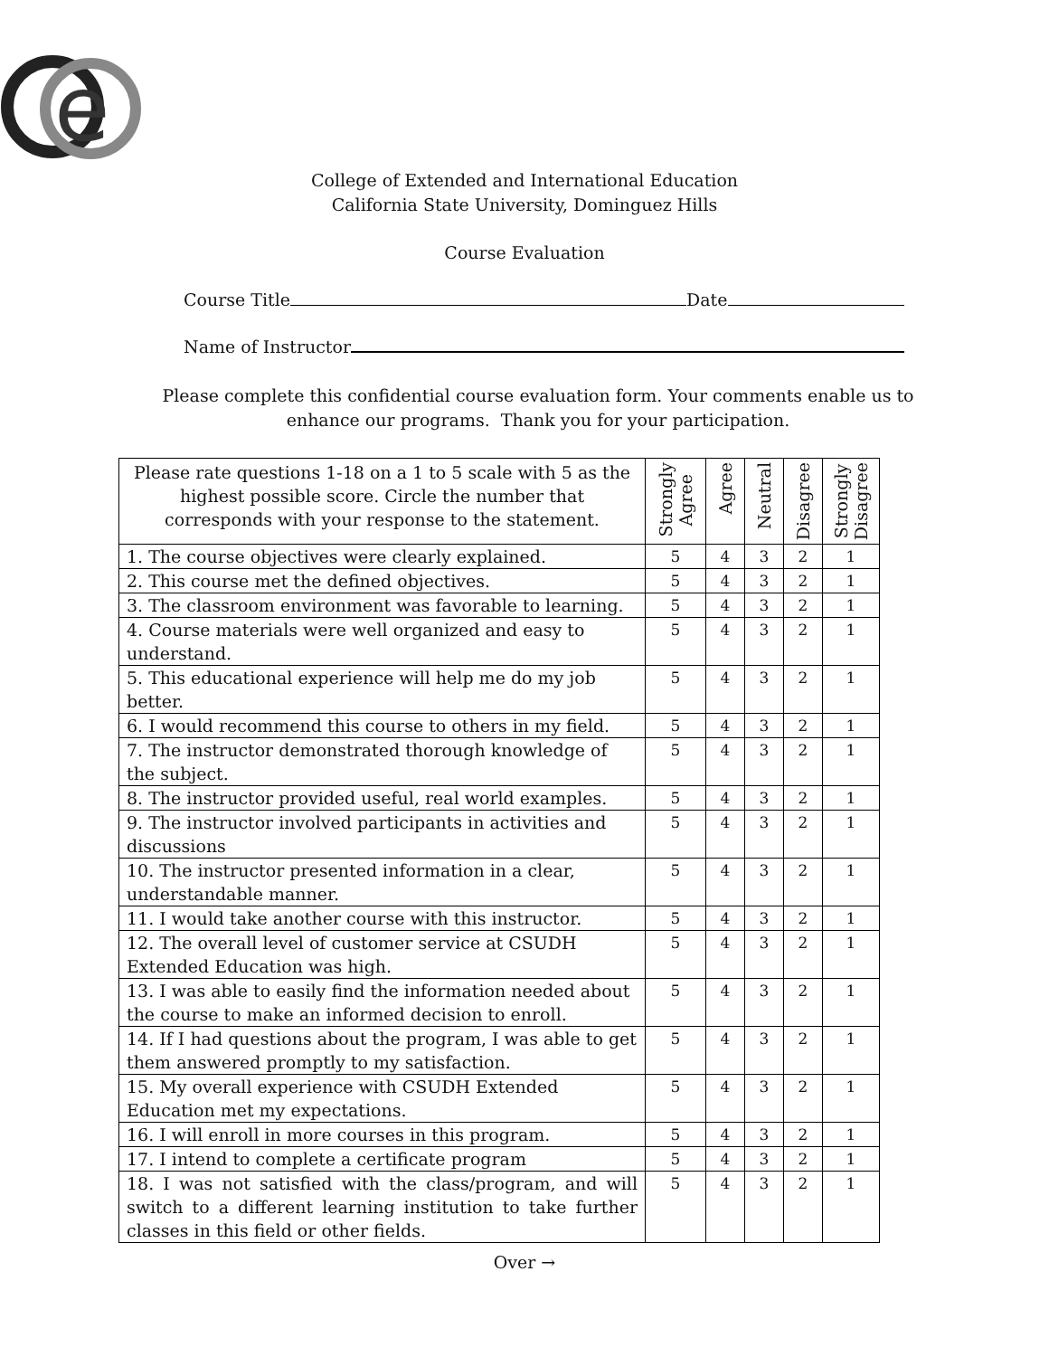e
College of Extended and International Education
California State University, Dominguez Hills
Course Evaluation
Course Title Date
Name of Instructor
Please complete this confidential course evaluation form. Your comments enable us to
enhance our programs. Thank you for your participation.
| Please rate questions 1-18 on a 1 to 5 scale with 5 as the highest possible score. Circle the number that corresponds with your response to the statement. | Strongly Agree | Agree | Neutral | Disagree | Strongly Disagree |
| --- | --- | --- | --- | --- | --- |
| 1. The course objectives were clearly explained. | 5 | 4 | 3 | 2 | 1 |
| 2. This course met the defined objectives. | 5 | 4 | 3 | 2 | 1 |
| 3. The classroom environment was favorable to learning. | 5 | 4 | 3 | 2 | 1 |
| 4. Course materials were well organized and easy to understand. | 5 | 4 | 3 | 2 | 1 |
| 5. This educational experience will help me do my job better. | 5 | 4 | 3 | 2 | 1 |
| 6. I would recommend this course to others in my field. | 5 | 4 | 3 | 2 | 1 |
| 7. The instructor demonstrated thorough knowledge of the subject. | 5 | 4 | 3 | 2 | 1 |
| 8. The instructor provided useful, real world examples. | 5 | 4 | 3 | 2 | 1 |
| 9. The instructor involved participants in activities and discussions | 5 | 4 | 3 | 2 | 1 |
| 10. The instructor presented information in a clear, understandable manner. | 5 | 4 | 3 | 2 | 1 |
| 11. I would take another course with this instructor. | 5 | 4 | 3 | 2 | 1 |
| 12. The overall level of customer service at CSUDH Extended Education was high. | 5 | 4 | 3 | 2 | 1 |
| 13. I was able to easily find the information needed about the course to make an informed decision to enroll. | 5 | 4 | 3 | 2 | 1 |
| 14. If I had questions about the program, I was able to get them answered promptly to my satisfaction. | 5 | 4 | 3 | 2 | 1 |
| 15. My overall experience with CSUDH Extended Education met my expectations. | 5 | 4 | 3 | 2 | 1 |
| 16. I will enroll in more courses in this program. | 5 | 4 | 3 | 2 | 1 |
| 17. I intend to complete a certificate program | 5 | 4 | 3 | 2 | 1 |
| 18. I was not satisfied with the class/program, and will switch to a different learning institution to take further classes in this field or other fields. | 5 | 4 | 3 | 2 | 1 |
Over →